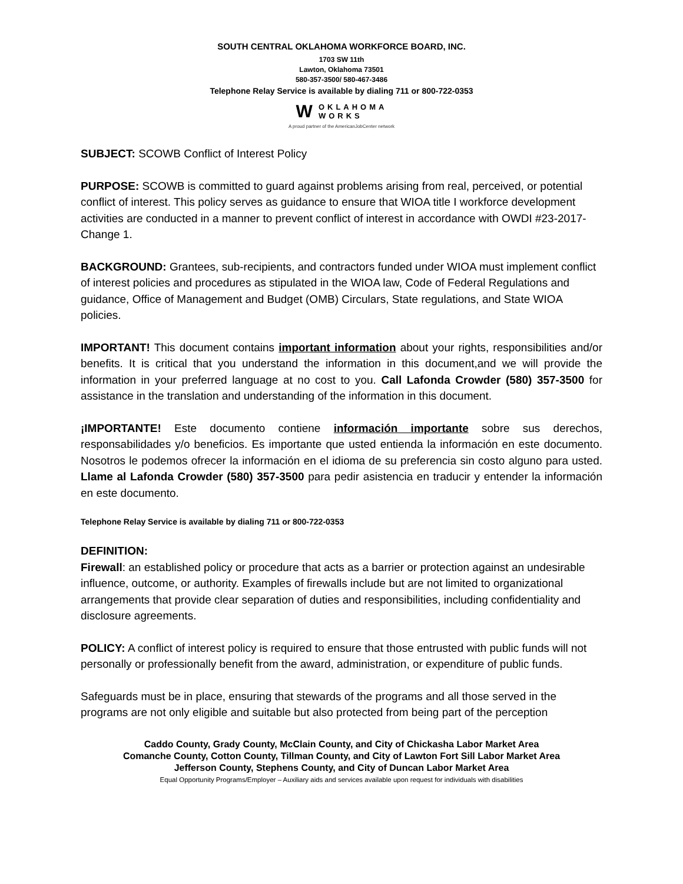SOUTH CENTRAL OKLAHOMA WORKFORCE BOARD, INC.
1703 SW 11th
Lawton, Oklahoma 73501
580-357-3500/ 580-467-3486
Telephone Relay Service is available by dialing 711 or 800-722-0353
W
OKLAHOMA
WORKS
A proud partner of the AmericanJobCenter network
SUBJECT: SCOWB Conflict of Interest Policy
PURPOSE: SCOWB is committed to guard against problems arising from real, perceived, or potential conflict of interest. This policy serves as guidance to ensure that WIOA title I workforce development activities are conducted in a manner to prevent conflict of interest in accordance with OWDI #23-2017-Change 1.
BACKGROUND: Grantees, sub-recipients, and contractors funded under WIOA must implement conflict of interest policies and procedures as stipulated in the WIOA law, Code of Federal Regulations and guidance, Office of Management and Budget (OMB) Circulars, State regulations, and State WIOA policies.
IMPORTANT! This document contains important information about your rights, responsibilities and/or benefits. It is critical that you understand the information in this document,and we will provide the information in your preferred language at no cost to you. Call Lafonda Crowder (580) 357-3500 for assistance in the translation and understanding of the information in this document.
¡IMPORTANTE! Este documento contiene información importante sobre sus derechos, responsabilidades y/o beneficios. Es importante que usted entienda la información en este documento. Nosotros le podemos ofrecer la información en el idioma de su preferencia sin costo alguno para usted. Llame al Lafonda Crowder (580) 357-3500 para pedir asistencia en traducir y entender la información en este documento.
Telephone Relay Service is available by dialing 711 or 800-722-0353
DEFINITION:
Firewall: an established policy or procedure that acts as a barrier or protection against an undesirable influence, outcome, or authority. Examples of firewalls include but are not limited to organizational arrangements that provide clear separation of duties and responsibilities, including confidentiality and disclosure agreements.
POLICY: A conflict of interest policy is required to ensure that those entrusted with public funds will not personally or professionally benefit from the award, administration, or expenditure of public funds.
Safeguards must be in place, ensuring that stewards of the programs and all those served in the programs are not only eligible and suitable but also protected from being part of the perception
Caddo County, Grady County, McClain County, and City of Chickasha Labor Market Area
Comanche County, Cotton County, Tillman County, and City of Lawton Fort Sill Labor Market Area
Jefferson County, Stephens County, and City of Duncan Labor Market Area
Equal Opportunity Programs/Employer – Auxiliary aids and services available upon request for individuals with disabilities